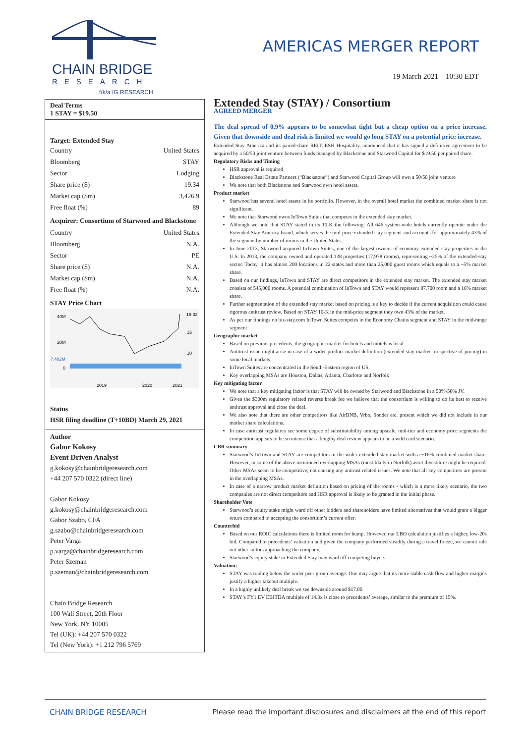CHAIN BRIDGE
RESEARCH
f/k/a IG RESEARCH
AMERICAS MERGER REPORT
19 March 2021 – 10:30 EDT
Deal Terms
1 STAY = $19.50
Target: Extended Stay
| Country | United States |
| Bloomberg | STAY |
| Sector | Lodging |
| Share price ($) | 19.34 |
| Market cap ($m) | 3,426.9 |
| Free float (%) | 89 |
Acquirer: Consortium of Starwood and Blackstone
| Country | United States |
| Bloomberg | N.A. |
| Sector | PE |
| Share price ($) | N.A. |
| Market cap ($m) | N.A. |
| Free float (%) | N.A. |
STAY Price Chart
40M
20M
7.402M
0
19.32
15
10
2019
2020
2021
Status
HSR filing deadline (T+10BD) March 29, 2021
Author
Gabor Kokosy
Event Driven Analyst
g.kokosy@chainbridgeresearch.com
+44 207 570 0322 (direct line)
Gabor Kokosy
g.kokosy@chainbridgeresearch.com
Gabor Szabo, CFA
g.szabo@chainbridgeresearch.com
Peter Varga
p.varga@chainbridgeresearch.com
Peter Szeman
p.szeman@chainbridgeresearch.com
Chain Bridge Research
100 Wall Street, 20th Floor
New York, NY 10005
Tel (UK): +44 207 570 0322
Tel (New York): +1 212 796 5769
Extended Stay (STAY) / Consortium
AGREED MERGER
The deal spread of 0.9% appears to be somewhat tight but a cheap option on a price increase. Given that downside and deal risk is limited we would go long STAY on a potential price increase.
Extended Stay America and its paired-share REIT, ESH Hospitality, announced that it has signed a definitive agreement to be acquired by a 50/50 joint venture between funds managed by Blackstone and Starwood Capital for $19.50 per paired share.
Regulatory Risks and Timing
HSR approval is required
Blackstone Real Estate Partners (“Blackstone”) and Starwood Capital Group will own a 50/50 joint venture
We note that both Blackstone and Starwood own hotel assets.
Product market
Starwood has several hotel assets in its portfolio. However, in the overall hotel market the combined market share is not significant.
We note that Starwood owns InTown Suites that competes in the extended stay market.
Although we note that STAY stated in its 10-K the following: All 646 system-wide hotels currently operate under the Extended Stay America brand, which serves the mid-price extended stay segment and accounts for approximately 43% of the segment by number of rooms in the United States.
In June 2013, Starwood acquired InTown Suites, one of the largest owners of economy extended stay properties in the U.S. In 2013, the company owned and operated 138 properties (17,978 rooms), representing ~25% of the extended-stay sector. Today, it has almost 200 locations in 22 states and more than 25,000 guest rooms which equals to a ~5% market share.
Based on our findings, InTown and STAY are direct competitors in the extended stay market. The extended stay market consists of 545,000 rooms. A potential combination of InTown and STAY would represent 87,700 room and a 16% market share.
Further segmentation of the extended stay market based on pricing is a key to decide if the current acquisition could cause rigorous antitrust review. Based on STAY 10-K in the mid-price segment they own 43% of the market.
As per our findings on biz-stay.com InTown Suites competes in the Economy Chains segment and STAY in the mid-range segment
Geographic market
Based on previous precedents, the geographic market for hotels and motels is local
Antitrust issue might arise in case of a wider product market definition (extended stay market irrespective of pricing) in some local markets.
InTown Suites are concentrated in the South-Eastern region of US.
Key overlapping MSAs are Houston, Dallas, Atlanta, Charlotte and Norfolk
Key mitigating factor
We note that a key mitigating factor is that STAY will be owned by Starwood and Blackstone in a 50%-50% JV.
Given the $300m regulatory related reverse break fee we believe that the consortium is willing to do its best to receive antitrust approval and close the deal.
We also note that there are other competitors like AirBNB, Vrbo, Sonder etc. present which we did not include in our market share calculations.
In case antitrust regulators see some degree of substitutability among upscale, mid-tier and economy price segments the competition appears to be so intense that a lengthy deal review appears to be a wild card scenario.
CBR summary
Starwood’s InTown and STAY are competitors in the wider extended stay market with a ~16% combined market share. However, in some of the above mentioned overlapping MSAs (most likely in Norfolk) asset divestiture might be required. Other MSAs seem to be competitive, not causing any antirust related issues. We note that all key competitors are present in the overlapping MSAs.
In case of a narrow product market definition based on pricing of the rooms - which is a more likely scenario, the two companies are not direct competitors and HSR approval is likely to be granted in the initial phase.
Shareholder Vote
Starwood’s equity stake might ward off other bidders and shareholders have limited alternatives that would grant a bigger return compared to accepting the consortium’s current offer.
Counterbid
Based on our ROIC calculations there is limited room for bump. However, our LBO calculation justifies a higher, low-20s bid. Compared to precedents’ valuation and given the company performed steadily during a travel freeze, we cannot rule out other suitors approaching the company.
Starwood’s equity stake in Extended Stay may ward off competing buyers
Valuation:
STAY was trading below the wider peer group average. One may argue that its more stable cash flow and higher margins justify a higher takeout multiple.
In a highly unlikely deal break we see downside around $17.00
STAY’s FY1 EV EBITDA multiple of 14.3x is close to precedents’ average, similar to the premium of 15%.
CHAIN BRIDGE RESEARCH Please read the important disclosures and disclaimers at the end of this report